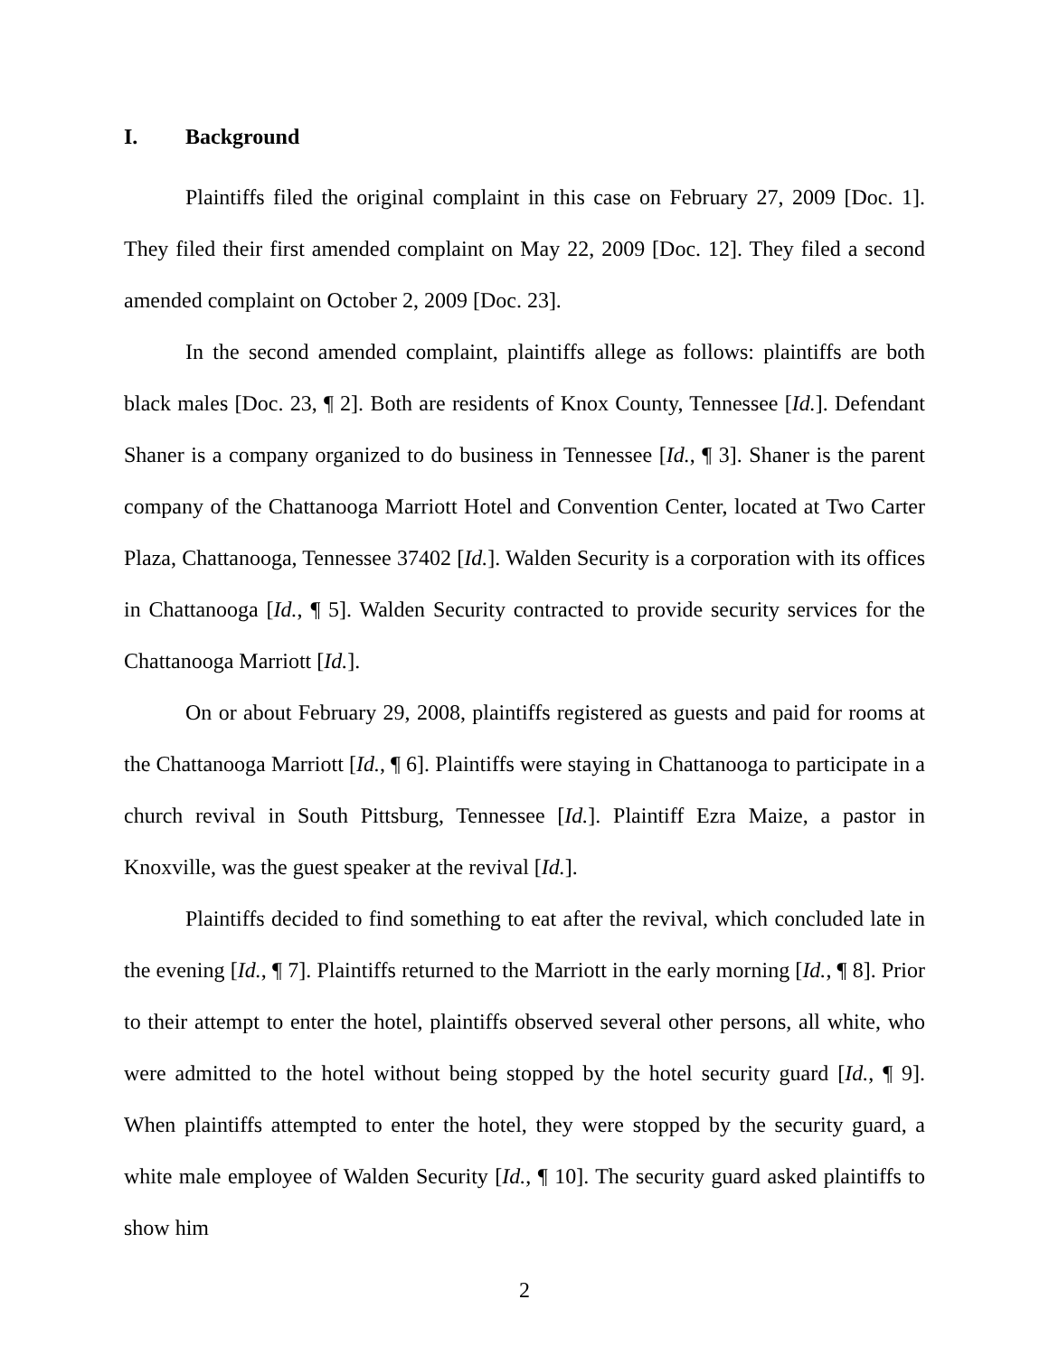I. Background
Plaintiffs filed the original complaint in this case on February 27, 2009 [Doc. 1]. They filed their first amended complaint on May 22, 2009 [Doc. 12]. They filed a second amended complaint on October 2, 2009 [Doc. 23].
In the second amended complaint, plaintiffs allege as follows: plaintiffs are both black males [Doc. 23, ¶ 2]. Both are residents of Knox County, Tennessee [Id.]. Defendant Shaner is a company organized to do business in Tennessee [Id., ¶ 3]. Shaner is the parent company of the Chattanooga Marriott Hotel and Convention Center, located at Two Carter Plaza, Chattanooga, Tennessee 37402 [Id.]. Walden Security is a corporation with its offices in Chattanooga [Id., ¶ 5]. Walden Security contracted to provide security services for the Chattanooga Marriott [Id.].
On or about February 29, 2008, plaintiffs registered as guests and paid for rooms at the Chattanooga Marriott [Id., ¶ 6]. Plaintiffs were staying in Chattanooga to participate in a church revival in South Pittsburg, Tennessee [Id.]. Plaintiff Ezra Maize, a pastor in Knoxville, was the guest speaker at the revival [Id.].
Plaintiffs decided to find something to eat after the revival, which concluded late in the evening [Id., ¶ 7]. Plaintiffs returned to the Marriott in the early morning [Id., ¶ 8]. Prior to their attempt to enter the hotel, plaintiffs observed several other persons, all white, who were admitted to the hotel without being stopped by the hotel security guard [Id., ¶ 9]. When plaintiffs attempted to enter the hotel, they were stopped by the security guard, a white male employee of Walden Security [Id., ¶ 10]. The security guard asked plaintiffs to show him
2